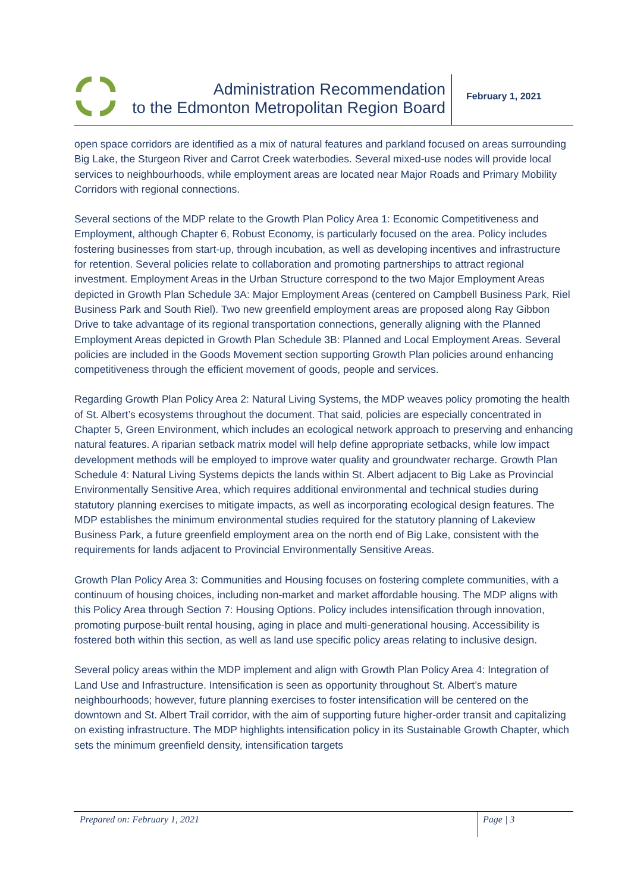Administration Recommendation
to the Edmonton Metropolitan Region Board
February 1, 2021
open space corridors are identified as a mix of natural features and parkland focused on areas surrounding Big Lake, the Sturgeon River and Carrot Creek waterbodies. Several mixed-use nodes will provide local services to neighbourhoods, while employment areas are located near Major Roads and Primary Mobility Corridors with regional connections.
Several sections of the MDP relate to the Growth Plan Policy Area 1: Economic Competitiveness and Employment, although Chapter 6, Robust Economy, is particularly focused on the area. Policy includes fostering businesses from start-up, through incubation, as well as developing incentives and infrastructure for retention. Several policies relate to collaboration and promoting partnerships to attract regional investment. Employment Areas in the Urban Structure correspond to the two Major Employment Areas depicted in Growth Plan Schedule 3A: Major Employment Areas (centered on Campbell Business Park, Riel Business Park and South Riel). Two new greenfield employment areas are proposed along Ray Gibbon Drive to take advantage of its regional transportation connections, generally aligning with the Planned Employment Areas depicted in Growth Plan Schedule 3B: Planned and Local Employment Areas. Several policies are included in the Goods Movement section supporting Growth Plan policies around enhancing competitiveness through the efficient movement of goods, people and services.
Regarding Growth Plan Policy Area 2: Natural Living Systems, the MDP weaves policy promoting the health of St. Albert’s ecosystems throughout the document. That said, policies are especially concentrated in Chapter 5, Green Environment, which includes an ecological network approach to preserving and enhancing natural features. A riparian setback matrix model will help define appropriate setbacks, while low impact development methods will be employed to improve water quality and groundwater recharge. Growth Plan Schedule 4: Natural Living Systems depicts the lands within St. Albert adjacent to Big Lake as Provincial Environmentally Sensitive Area, which requires additional environmental and technical studies during statutory planning exercises to mitigate impacts, as well as incorporating ecological design features. The MDP establishes the minimum environmental studies required for the statutory planning of Lakeview Business Park, a future greenfield employment area on the north end of Big Lake, consistent with the requirements for lands adjacent to Provincial Environmentally Sensitive Areas.
Growth Plan Policy Area 3: Communities and Housing focuses on fostering complete communities, with a continuum of housing choices, including non-market and market affordable housing. The MDP aligns with this Policy Area through Section 7: Housing Options. Policy includes intensification through innovation, promoting purpose-built rental housing, aging in place and multi-generational housing. Accessibility is fostered both within this section, as well as land use specific policy areas relating to inclusive design.
Several policy areas within the MDP implement and align with Growth Plan Policy Area 4: Integration of Land Use and Infrastructure. Intensification is seen as opportunity throughout St. Albert’s mature neighbourhoods; however, future planning exercises to foster intensification will be centered on the downtown and St. Albert Trail corridor, with the aim of supporting future higher-order transit and capitalizing on existing infrastructure. The MDP highlights intensification policy in its Sustainable Growth Chapter, which sets the minimum greenfield density, intensification targets
Prepared on: February 1, 2021
Page | 3